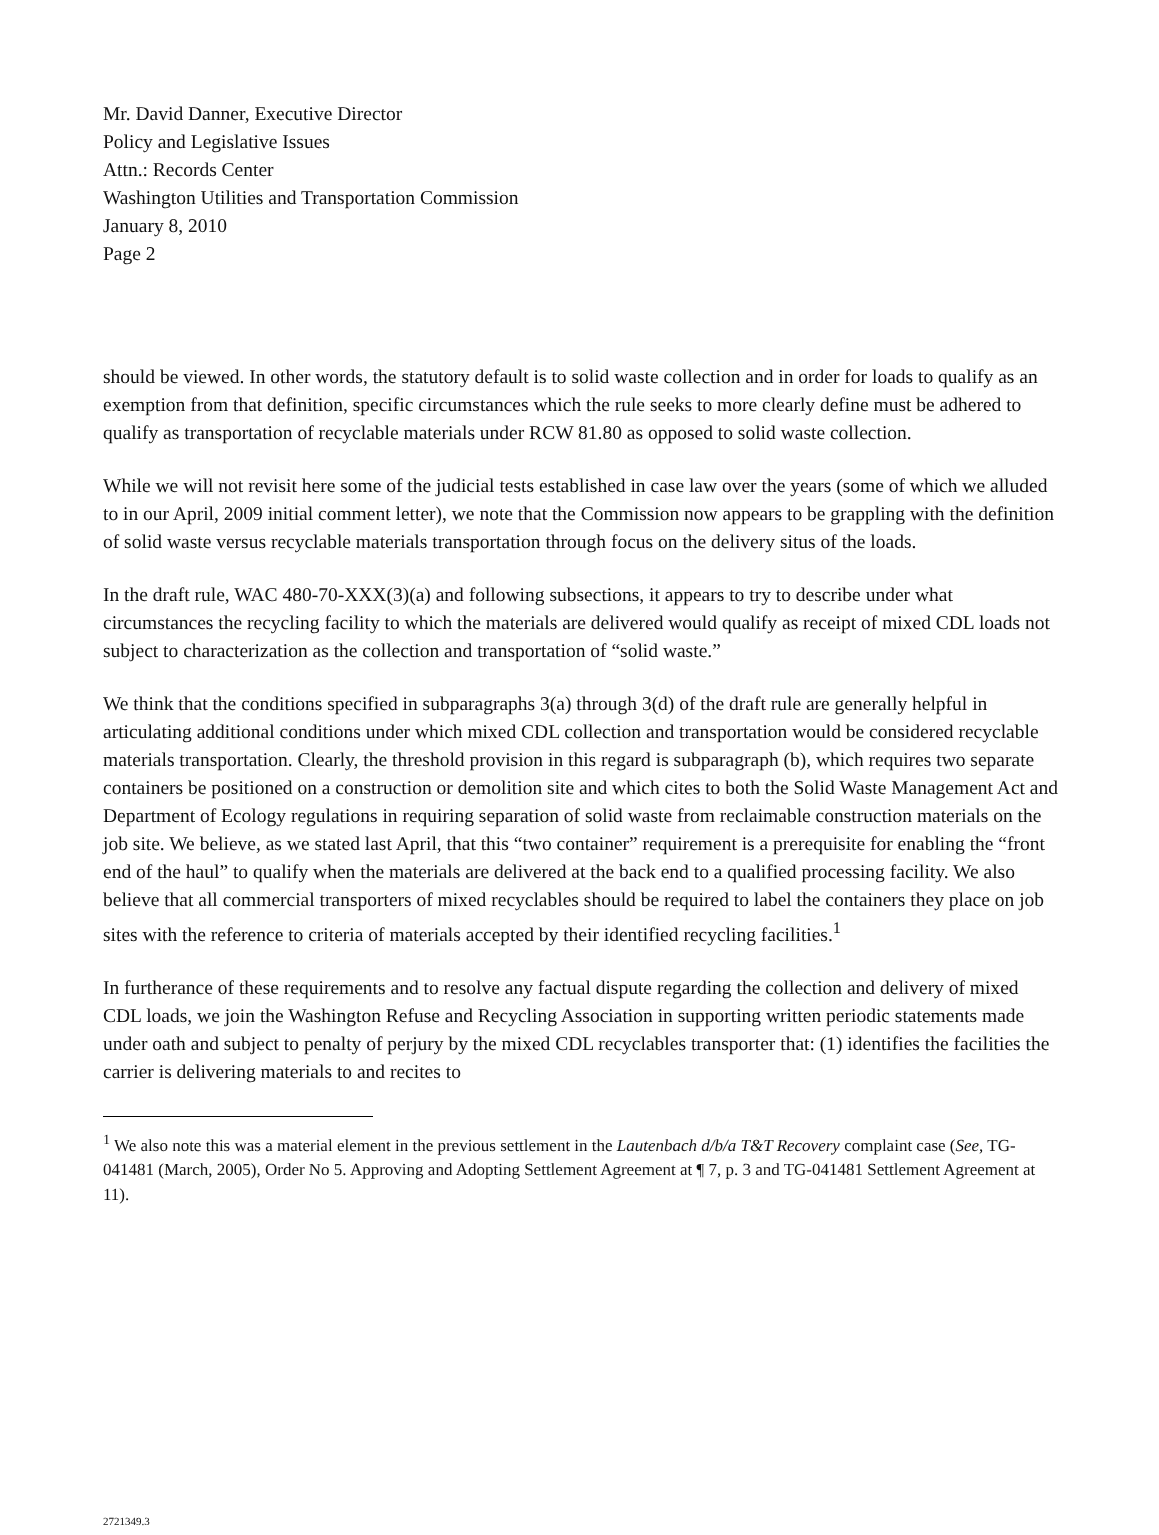Mr. David Danner, Executive Director
Policy and Legislative Issues
Attn.: Records Center
Washington Utilities and Transportation Commission
January 8, 2010
Page 2
should be viewed. In other words, the statutory default is to solid waste collection and in order for loads to qualify as an exemption from that definition, specific circumstances which the rule seeks to more clearly define must be adhered to qualify as transportation of recyclable materials under RCW 81.80 as opposed to solid waste collection.
While we will not revisit here some of the judicial tests established in case law over the years (some of which we alluded to in our April, 2009 initial comment letter), we note that the Commission now appears to be grappling with the definition of solid waste versus recyclable materials transportation through focus on the delivery situs of the loads.
In the draft rule, WAC 480-70-XXX(3)(a) and following subsections, it appears to try to describe under what circumstances the recycling facility to which the materials are delivered would qualify as receipt of mixed CDL loads not subject to characterization as the collection and transportation of “solid waste.”
We think that the conditions specified in subparagraphs 3(a) through 3(d) of the draft rule are generally helpful in articulating additional conditions under which mixed CDL collection and transportation would be considered recyclable materials transportation. Clearly, the threshold provision in this regard is subparagraph (b), which requires two separate containers be positioned on a construction or demolition site and which cites to both the Solid Waste Management Act and Department of Ecology regulations in requiring separation of solid waste from reclaimable construction materials on the job site. We believe, as we stated last April, that this “two container” requirement is a prerequisite for enabling the “front end of the haul” to qualify when the materials are delivered at the back end to a qualified processing facility. We also believe that all commercial transporters of mixed recyclables should be required to label the containers they place on job sites with the reference to criteria of materials accepted by their identified recycling facilities.<sup>1</sup>
In furtherance of these requirements and to resolve any factual dispute regarding the collection and delivery of mixed CDL loads, we join the Washington Refuse and Recycling Association in supporting written periodic statements made under oath and subject to penalty of perjury by the mixed CDL recyclables transporter that: (1) identifies the facilities the carrier is delivering materials to and recites to
<sup>1</sup> We also note this was a material element in the previous settlement in the Lautenbach d/b/a T&T Recovery complaint case (See, TG-041481 (March, 2005), Order No 5. Approving and Adopting Settlement Agreement at ¶ 7, p. 3 and TG-041481 Settlement Agreement at 11).
2721349.3